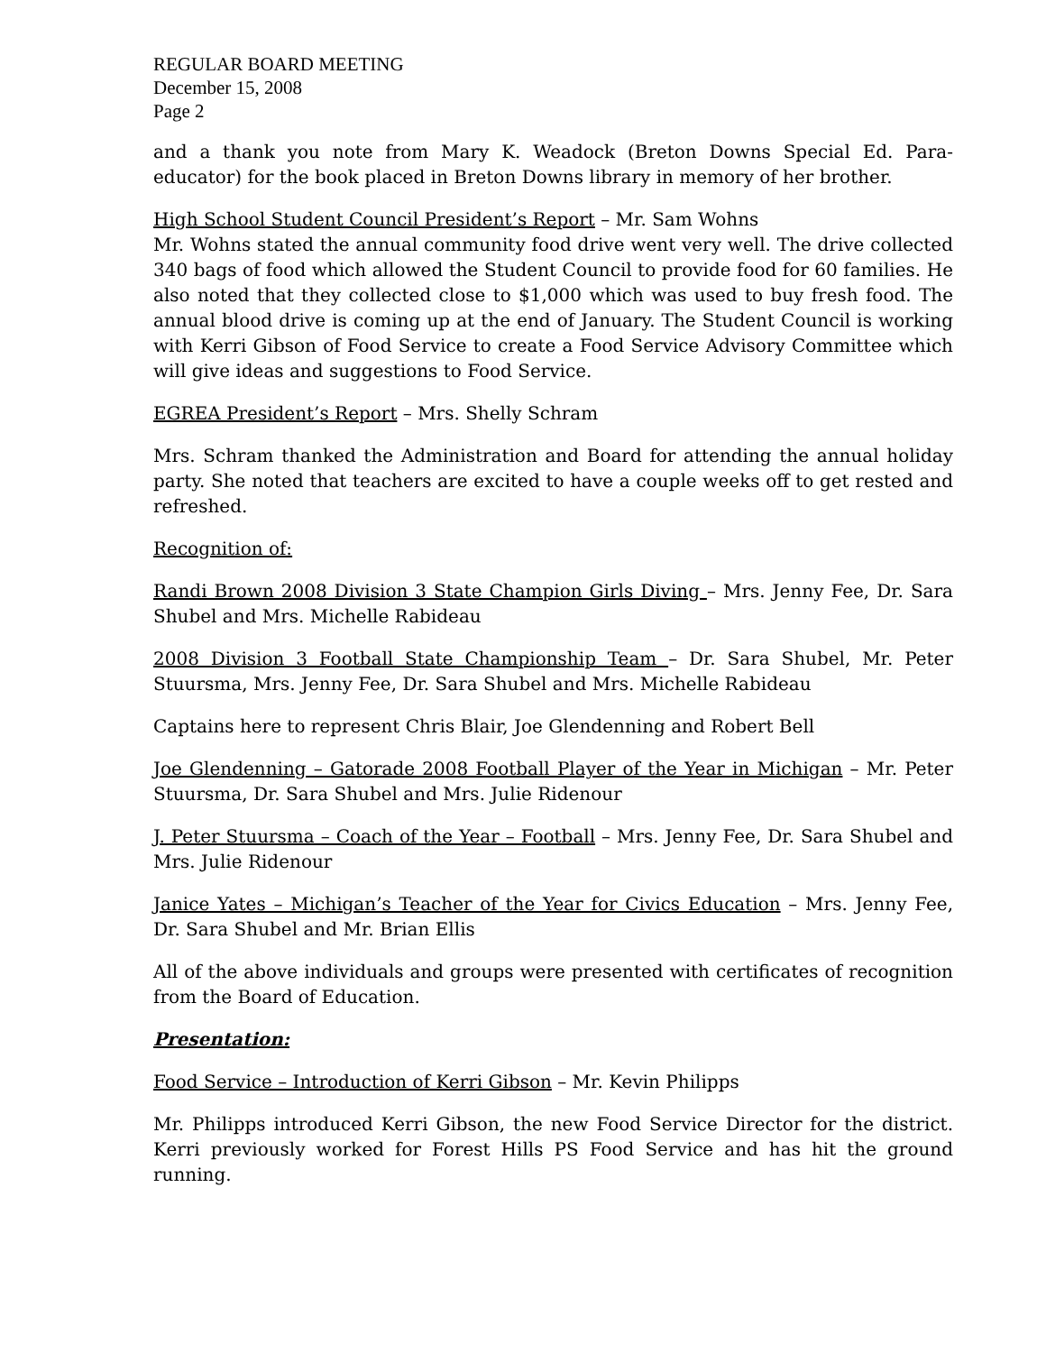REGULAR BOARD MEETING
December 15, 2008
Page 2
and a thank you note from Mary K. Weadock (Breton Downs Special Ed. Para-educator) for the book placed in Breton Downs library in memory of her brother.
High School Student Council President’s Report – Mr. Sam Wohns
Mr. Wohns stated the annual community food drive went very well. The drive collected 340 bags of food which allowed the Student Council to provide food for 60 families. He also noted that they collected close to $1,000 which was used to buy fresh food. The annual blood drive is coming up at the end of January. The Student Council is working with Kerri Gibson of Food Service to create a Food Service Advisory Committee which will give ideas and suggestions to Food Service.
EGREA President’s Report – Mrs. Shelly Schram
Mrs. Schram thanked the Administration and Board for attending the annual holiday party. She noted that teachers are excited to have a couple weeks off to get rested and refreshed.
Recognition of:
Randi Brown 2008 Division 3 State Champion Girls Diving – Mrs. Jenny Fee, Dr. Sara Shubel and Mrs. Michelle Rabideau
2008 Division 3 Football State Championship Team – Dr. Sara Shubel, Mr. Peter Stuursma, Mrs. Jenny Fee, Dr. Sara Shubel and Mrs. Michelle Rabideau
Captains here to represent Chris Blair, Joe Glendenning and Robert Bell
Joe Glendenning – Gatorade 2008 Football Player of the Year in Michigan – Mr. Peter Stuursma, Dr. Sara Shubel and Mrs. Julie Ridenour
J. Peter Stuursma – Coach of the Year – Football – Mrs. Jenny Fee, Dr. Sara Shubel and Mrs. Julie Ridenour
Janice Yates – Michigan’s Teacher of the Year for Civics Education – Mrs. Jenny Fee, Dr. Sara Shubel and Mr. Brian Ellis
All of the above individuals and groups were presented with certificates of recognition from the Board of Education.
Presentation:
Food Service – Introduction of Kerri Gibson – Mr. Kevin Philipps
Mr. Philipps introduced Kerri Gibson, the new Food Service Director for the district. Kerri previously worked for Forest Hills PS Food Service and has hit the ground running.